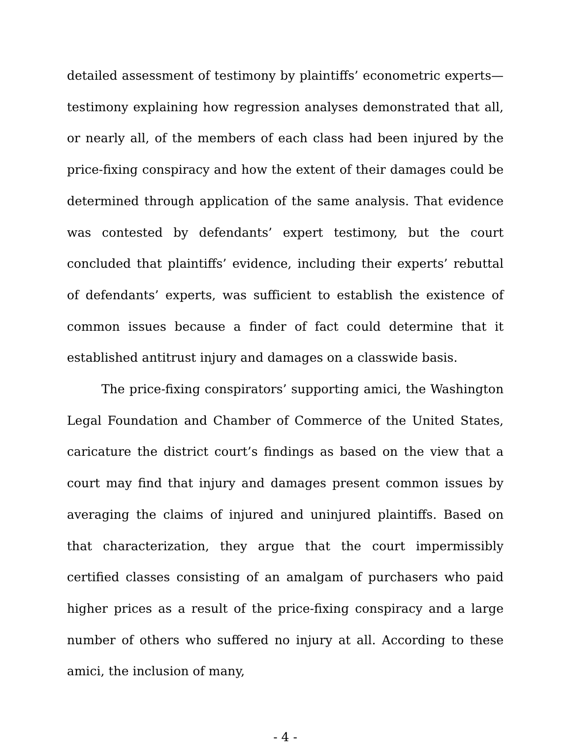detailed assessment of testimony by plaintiffs’ econometric experts—testimony explaining how regression analyses demonstrated that all, or nearly all, of the members of each class had been injured by the price-fixing conspiracy and how the extent of their damages could be determined through application of the same analysis. That evidence was contested by defendants’ expert testimony, but the court concluded that plaintiffs’ evidence, including their experts’ rebuttal of defendants’ experts, was sufficient to establish the existence of common issues because a finder of fact could determine that it established antitrust injury and damages on a classwide basis.
The price-fixing conspirators’ supporting amici, the Washington Legal Foundation and Chamber of Commerce of the United States, caricature the district court’s findings as based on the view that a court may find that injury and damages present common issues by averaging the claims of injured and uninjured plaintiffs. Based on that characterization, they argue that the court impermissibly certified classes consisting of an amalgam of purchasers who paid higher prices as a result of the price-fixing conspiracy and a large number of others who suffered no injury at all. According to these amici, the inclusion of many,
- 4 -